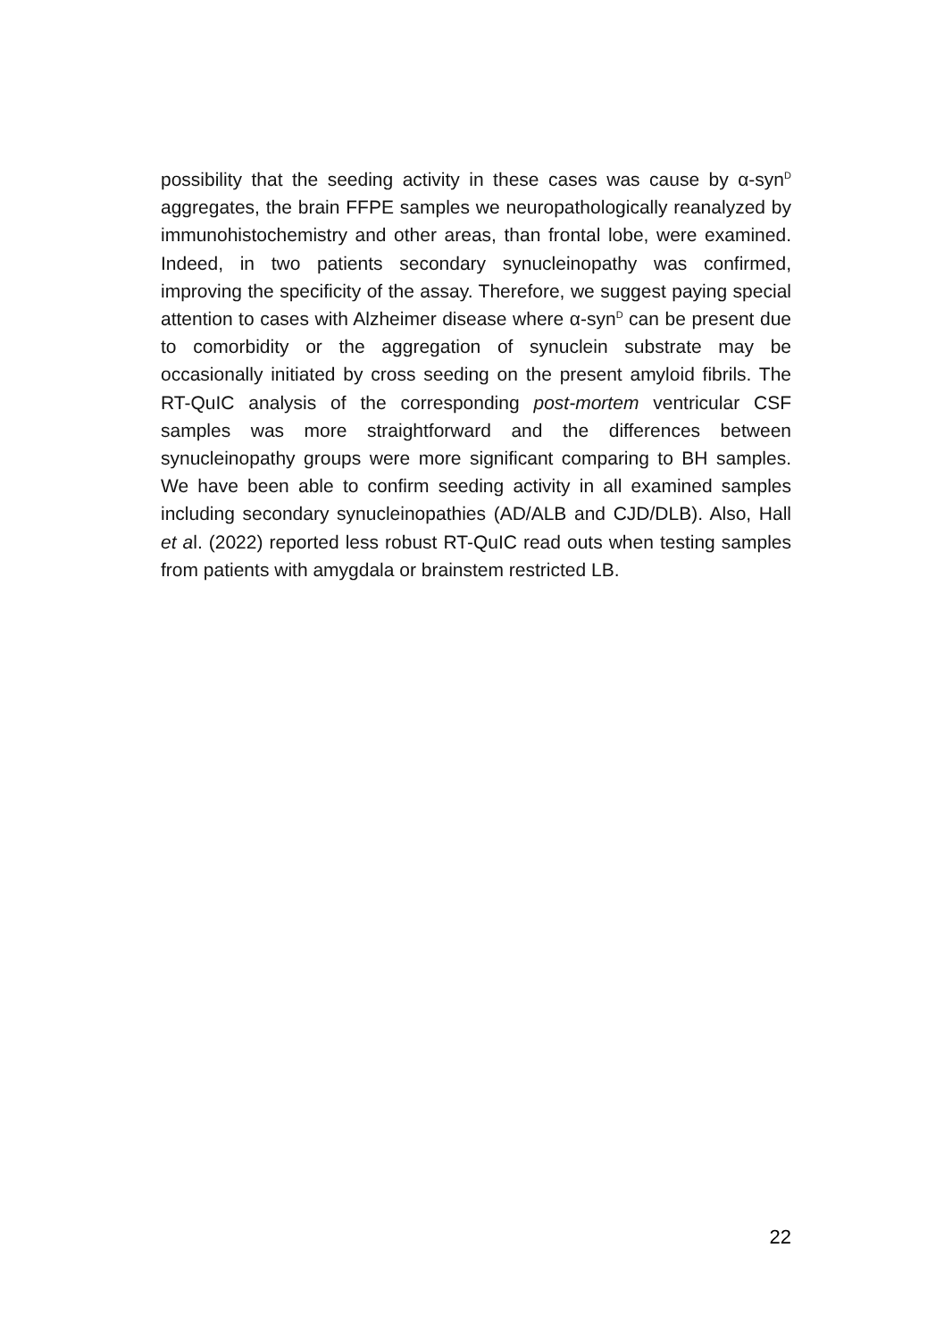possibility that the seeding activity in these cases was cause by α-syn<sup>D</sup> aggregates, the brain FFPE samples we neuropathologically reanalyzed by immunohistochemistry and other areas, than frontal lobe, were examined. Indeed, in two patients secondary synucleinopathy was confirmed, improving the specificity of the assay. Therefore, we suggest paying special attention to cases with Alzheimer disease where α-syn<sup>D</sup> can be present due to comorbidity or the aggregation of synuclein substrate may be occasionally initiated by cross seeding on the present amyloid fibrils. The RT-QuIC analysis of the corresponding post-mortem ventricular CSF samples was more straightforward and the differences between synucleinopathy groups were more significant comparing to BH samples. We have been able to confirm seeding activity in all examined samples including secondary synucleinopathies (AD/ALB and CJD/DLB). Also, Hall et al. (2022) reported less robust RT-QuIC read outs when testing samples from patients with amygdala or brainstem restricted LB.
22